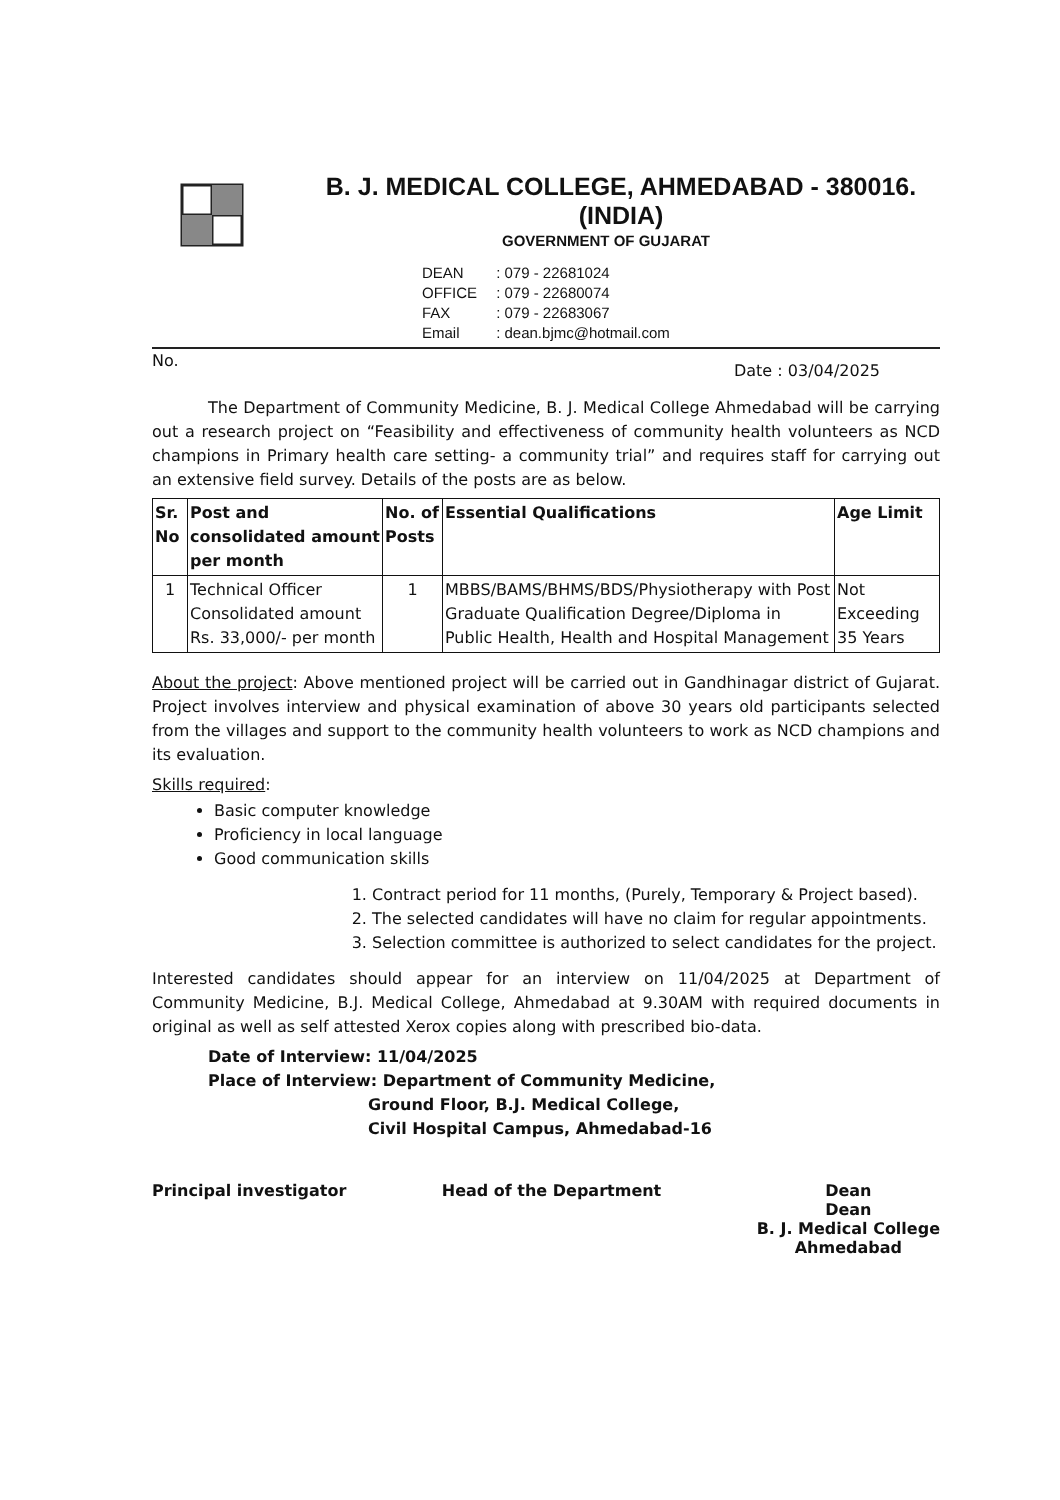B. J. MEDICAL COLLEGE, AHMEDABAD - 380016. (INDIA)
GOVERNMENT OF GUJARAT
DEAN : 079 - 22681024
OFFICE : 079 - 22680074
FAX : 079 - 22683067
Email : dean.bjmc@hotmail.com
No. Date : 03/04/2025
The Department of Community Medicine, B. J. Medical College Ahmedabad will be carrying out a research project on “Feasibility and effectiveness of community health volunteers as NCD champions in Primary health care setting- a community trial” and requires staff for carrying out an extensive field survey. Details of the posts are as below.
| Sr. No | Post and consolidated amount per month | No. of Posts | Essential Qualifications | Age Limit |
| --- | --- | --- | --- | --- |
| 1 | Technical Officer Consolidated amount Rs. 33,000/- per month | 1 | MBBS/BAMS/BHMS/BDS/Physiotherapy with Post Graduate Qualification Degree/Diploma in Public Health, Health and Hospital Management | Not Exceeding 35 Years |
About the project: Above mentioned project will be carried out in Gandhinagar district of Gujarat. Project involves interview and physical examination of above 30 years old participants selected from the villages and support to the community health volunteers to work as NCD champions and its evaluation.
Skills required:
Basic computer knowledge
Proficiency in local language
Good communication skills
1. Contract period for 11 months, (Purely, Temporary & Project based).
2. The selected candidates will have no claim for regular appointments.
3. Selection committee is authorized to select candidates for the project.
Interested candidates should appear for an interview on 11/04/2025 at Department of Community Medicine, B.J. Medical College, Ahmedabad at 9.30AM with required documents in original as well as self attested Xerox copies along with prescribed bio-data.
Date of Interview: 11/04/2025
Place of Interview: Department of Community Medicine,
Ground Floor, B.J. Medical College,
Civil Hospital Campus, Ahmedabad-16
Principal investigator Head of the Department Dean
Dean
B. J. Medical College
Ahmedabad